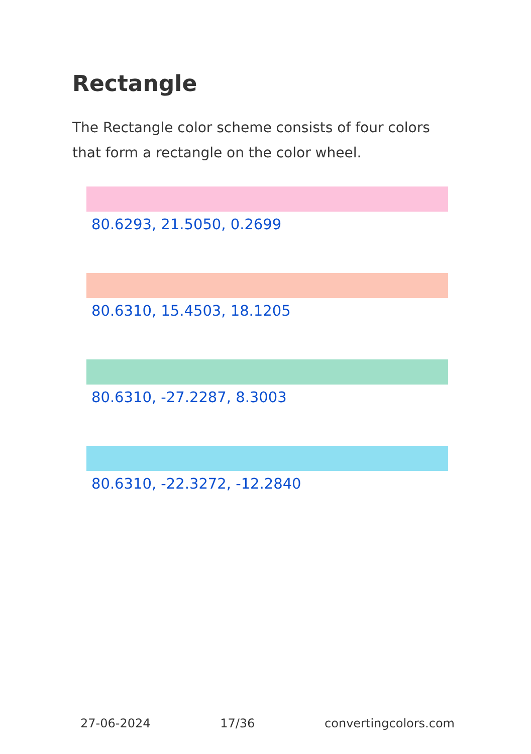Rectangle
The Rectangle color scheme consists of four colors that form a rectangle on the color wheel.
80.6293, 21.5050, 0.2699
80.6310, 15.4503, 18.1205
80.6310, -27.2287, 8.3003
80.6310, -22.3272, -12.2840
27-06-2024 17/36 convertingcolors.com